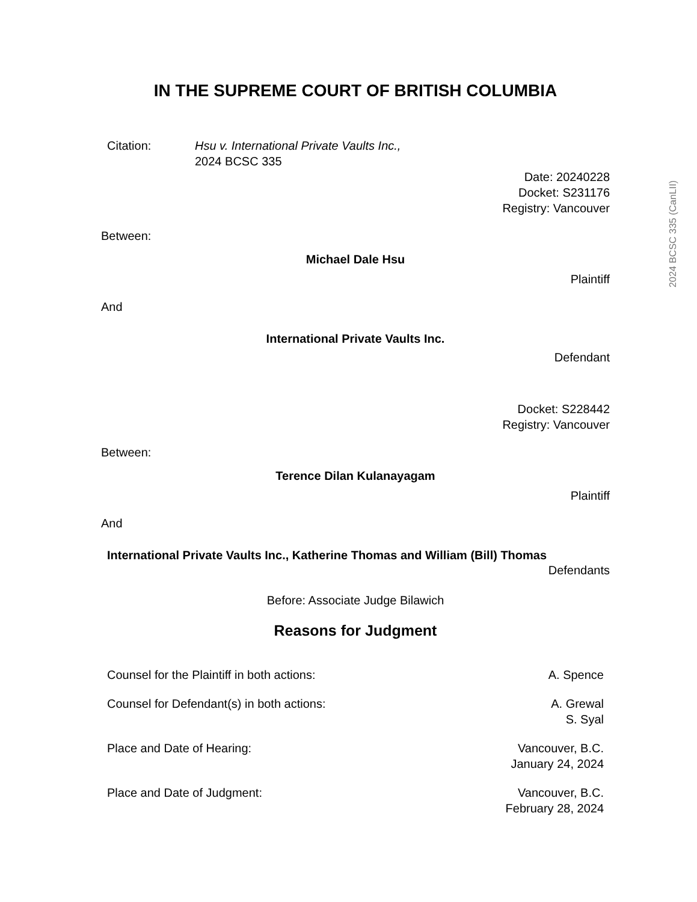IN THE SUPREME COURT OF BRITISH COLUMBIA
Citation: Hsu v. International Private Vaults Inc.,
2024 BCSC 335
Date: 20240228
Docket: S231176
Registry: Vancouver
Between:
Michael Dale Hsu
Plaintiff
And
International Private Vaults Inc.
Defendant
Docket: S228442
Registry: Vancouver
Between:
Terence Dilan Kulanayagam
Plaintiff
And
International Private Vaults Inc., Katherine Thomas and William (Bill) Thomas
Defendants
Before: Associate Judge Bilawich
Reasons for Judgment
Counsel for the Plaintiff in both actions: A. Spence
Counsel for Defendant(s) in both actions: A. Grewal
S. Syal
Place and Date of Hearing: Vancouver, B.C.
January 24, 2024
Place and Date of Judgment: Vancouver, B.C.
February 28, 2024
2024 BCSC 335 (CanLII)